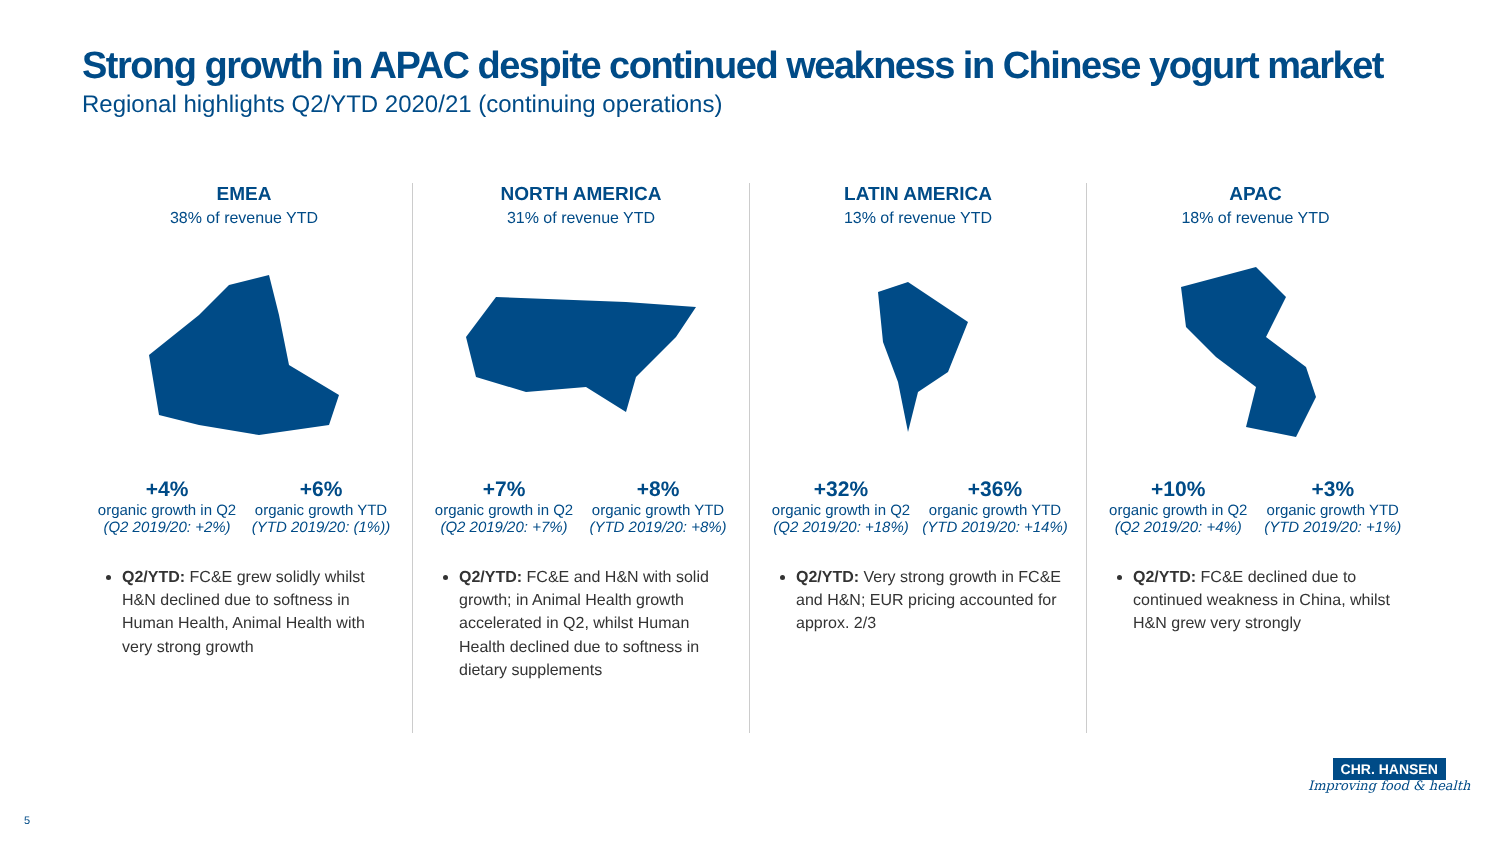Strong growth in APAC despite continued weakness in Chinese yogurt market
Regional highlights Q2/YTD 2020/21 (continuing operations)
EMEA
38% of revenue YTD
+4%
organic growth in Q2
(Q2 2019/20: +2%)
+6%
organic growth YTD
(YTD 2019/20: (1%))
Q2/YTD: FC&E grew solidly whilst H&N declined due to softness in Human Health, Animal Health with very strong growth
NORTH AMERICA
31% of revenue YTD
+7%
organic growth in Q2
(Q2 2019/20: +7%)
+8%
organic growth YTD
(YTD 2019/20: +8%)
Q2/YTD: FC&E and H&N with solid growth; in Animal Health growth accelerated in Q2, whilst Human Health declined due to softness in dietary supplements
LATIN AMERICA
13% of revenue YTD
+32%
organic growth in Q2
(Q2 2019/20: +18%)
+36%
organic growth YTD
(YTD 2019/20: +14%)
Q2/YTD: Very strong growth in FC&E and H&N; EUR pricing accounted for approx. 2/3
APAC
18% of revenue YTD
+10%
organic growth in Q2
(Q2 2019/20: +4%)
+3%
organic growth YTD
(YTD 2019/20: +1%)
Q2/YTD: FC&E declined due to continued weakness in China, whilst H&N grew very strongly
5
CHR. HANSEN
Improving food & health